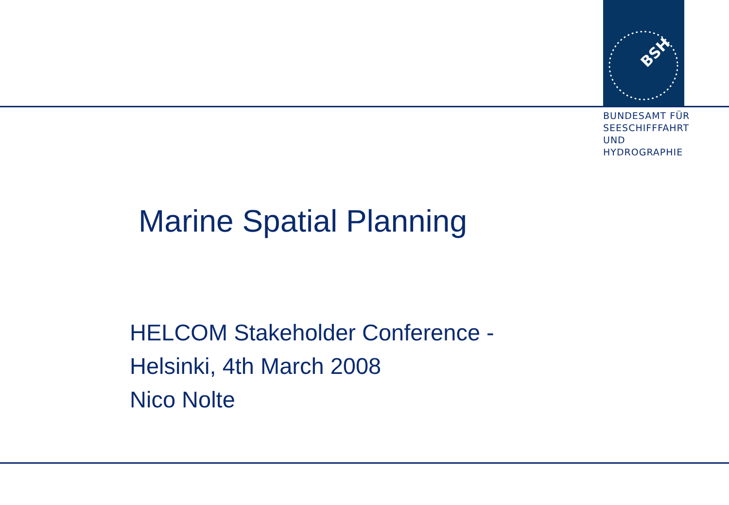BSH
BUNDESAMT FÜR
SEESCHIFFFAHRT
UND
HYDROGRAPHIE
Marine Spatial Planning
HELCOM Stakeholder Conference -
Helsinki, 4th March 2008
Nico Nolte